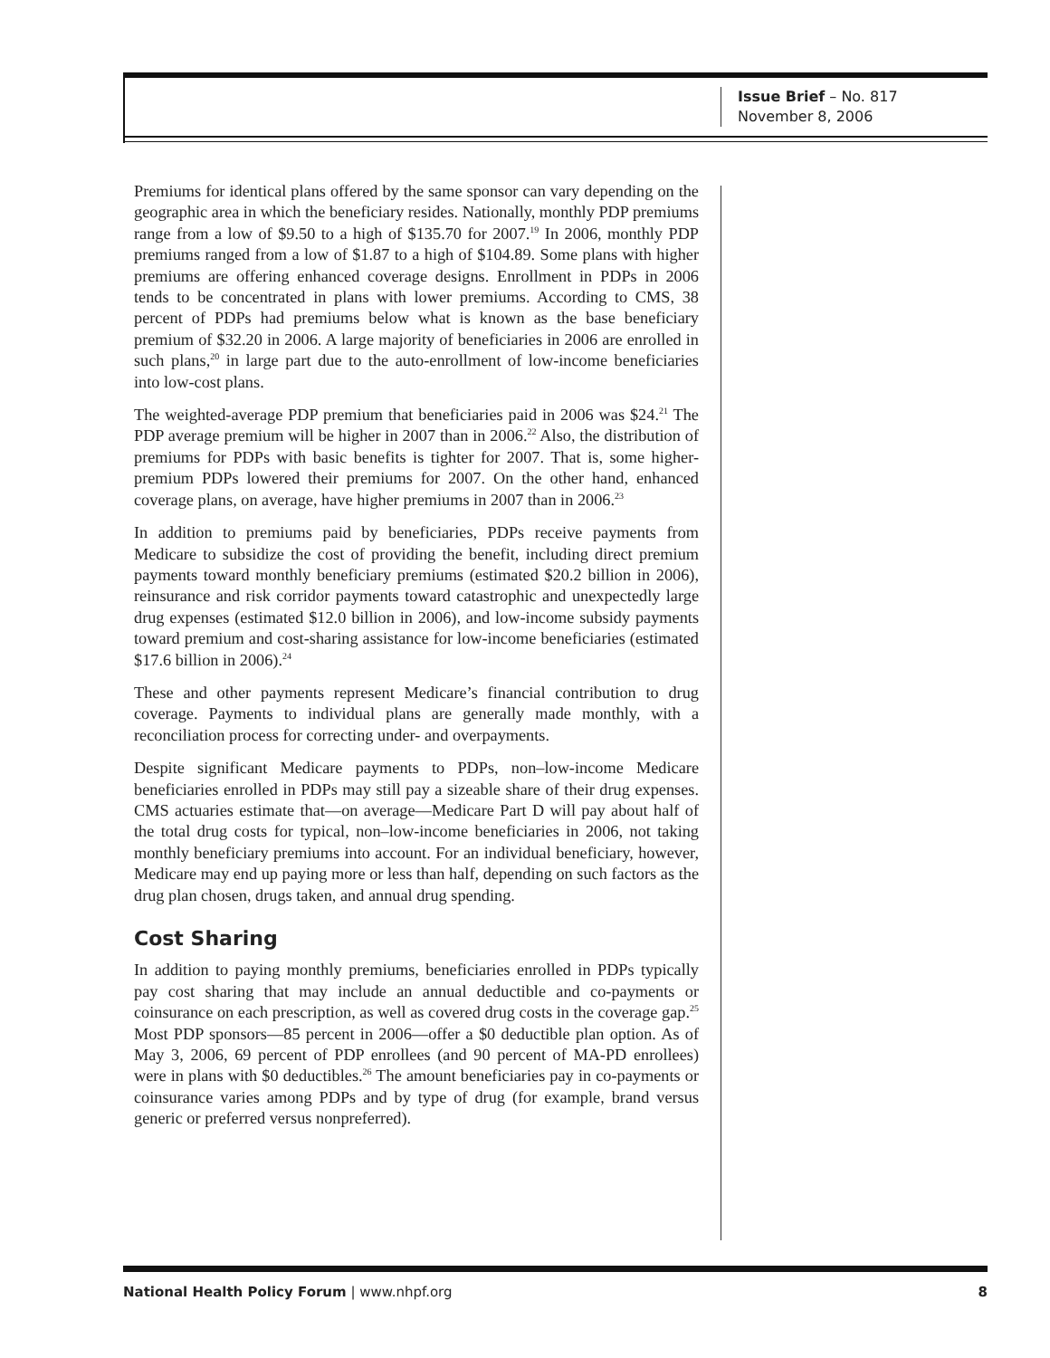Issue Brief – No. 817
November 8, 2006
Premiums for identical plans offered by the same sponsor can vary depending on the geographic area in which the beneficiary resides. Nationally, monthly PDP premiums range from a low of $9.50 to a high of $135.70 for 2007.<sup>19</sup> In 2006, monthly PDP premiums ranged from a low of $1.87 to a high of $104.89. Some plans with higher premiums are offering enhanced coverage designs. Enrollment in PDPs in 2006 tends to be concentrated in plans with lower premiums. According to CMS, 38 percent of PDPs had premiums below what is known as the base beneficiary premium of $32.20 in 2006. A large majority of beneficiaries in 2006 are enrolled in such plans,<sup>20</sup> in large part due to the auto-enrollment of low-income beneficiaries into low-cost plans.
The weighted-average PDP premium that beneficiaries paid in 2006 was $24.<sup>21</sup> The PDP average premium will be higher in 2007 than in 2006.<sup>22</sup> Also, the distribution of premiums for PDPs with basic benefits is tighter for 2007. That is, some higher-premium PDPs lowered their premiums for 2007. On the other hand, enhanced coverage plans, on average, have higher premiums in 2007 than in 2006.<sup>23</sup>
In addition to premiums paid by beneficiaries, PDPs receive payments from Medicare to subsidize the cost of providing the benefit, including direct premium payments toward monthly beneficiary premiums (estimated $20.2 billion in 2006), reinsurance and risk corridor payments toward catastrophic and unexpectedly large drug expenses (estimated $12.0 billion in 2006), and low-income subsidy payments toward premium and cost-sharing assistance for low-income beneficiaries (estimated $17.6 billion in 2006).<sup>24</sup>
These and other payments represent Medicare’s financial contribution to drug coverage. Payments to individual plans are generally made monthly, with a reconciliation process for correcting under- and overpayments.
Despite significant Medicare payments to PDPs, non–low-income Medicare beneficiaries enrolled in PDPs may still pay a sizeable share of their drug expenses. CMS actuaries estimate that—on average—Medicare Part D will pay about half of the total drug costs for typical, non–low-income beneficiaries in 2006, not taking monthly beneficiary premiums into account. For an individual beneficiary, however, Medicare may end up paying more or less than half, depending on such factors as the drug plan chosen, drugs taken, and annual drug spending.
Cost Sharing
In addition to paying monthly premiums, beneficiaries enrolled in PDPs typically pay cost sharing that may include an annual deductible and co-payments or coinsurance on each prescription, as well as covered drug costs in the coverage gap.<sup>25</sup> Most PDP sponsors—85 percent in 2006—offer a $0 deductible plan option. As of May 3, 2006, 69 percent of PDP enrollees (and 90 percent of MA-PD enrollees) were in plans with $0 deductibles.<sup>26</sup> The amount beneficiaries pay in co-payments or coinsurance varies among PDPs and by type of drug (for example, brand versus generic or preferred versus nonpreferred).
National Health Policy Forum | www.nhpf.org 8